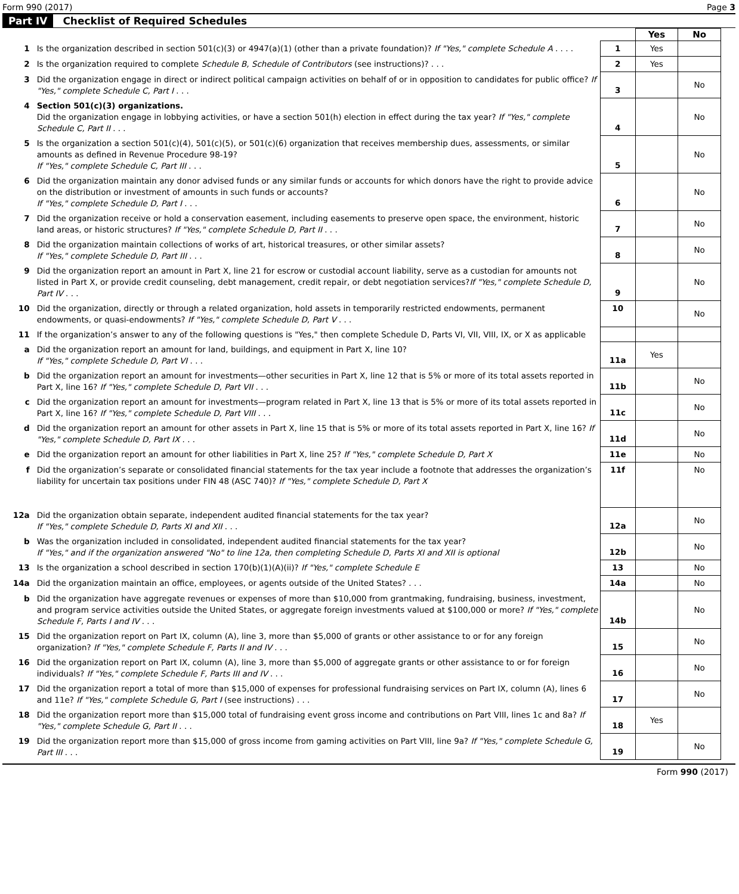Form 990 (2017) Page 3
Part IV Checklist of Required Schedules
| | | | Yes | No |
| 1 | Is the organization described in section 501(c)(3) or 4947(a)(1) (other than a private foundation)? If "Yes," complete Schedule A . . . . | 1 | Yes | |
| 2 | Is the organization required to complete Schedule B, Schedule of Contributors (see instructions)? . . . | 2 | Yes | |
| 3 | Did the organization engage in direct or indirect political campaign activities on behalf of or in opposition to candidates for public office? If "Yes," complete Schedule C, Part I . . . | 3 | | No |
| 4 | Section 501(c)(3) organizations. Did the organization engage in lobbying activities, or have a section 501(h) election in effect during the tax year? If "Yes," complete Schedule C, Part II . . . | 4 | | No |
| 5 | Is the organization a section 501(c)(4), 501(c)(5), or 501(c)(6) organization that receives membership dues, assessments, or similar amounts as defined in Revenue Procedure 98-19? If "Yes," complete Schedule C, Part III . . . | 5 | | No |
| 6 | Did the organization maintain any donor advised funds or any similar funds or accounts for which donors have the right to provide advice on the distribution or investment of amounts in such funds or accounts? If "Yes," complete Schedule D, Part I . . . | 6 | | No |
| 7 | Did the organization receive or hold a conservation easement, including easements to preserve open space, the environment, historic land areas, or historic structures? If "Yes," complete Schedule D, Part II . . . | 7 | | No |
| 8 | Did the organization maintain collections of works of art, historical treasures, or other similar assets? If "Yes," complete Schedule D, Part III . . . | 8 | | No |
| 9 | Did the organization report an amount in Part X, line 21 for escrow or custodial account liability, serve as a custodian for amounts not listed in Part X, or provide credit counseling, debt management, credit repair, or debt negotiation services? If "Yes," complete Schedule D, Part IV . . . | 9 | | No |
| 10 | Did the organization, directly or through a related organization, hold assets in temporarily restricted endowments, permanent endowments, or quasi-endowments? If "Yes," complete Schedule D, Part V . . . | 10 | | No |
| 11 | If the organization’s answer to any of the following questions is "Yes," then complete Schedule D, Parts VI, VII, VIII, IX, or X as applicable | | | |
| a | Did the organization report an amount for land, buildings, and equipment in Part X, line 10? If "Yes," complete Schedule D, Part VI . . . | 11a | Yes | |
| b | Did the organization report an amount for investments—other securities in Part X, line 12 that is 5% or more of its total assets reported in Part X, line 16? If "Yes," complete Schedule D, Part VII . . . | 11b | | No |
| c | Did the organization report an amount for investments—program related in Part X, line 13 that is 5% or more of its total assets reported in Part X, line 16? If "Yes," complete Schedule D, Part VIII . . . | 11c | | No |
| d | Did the organization report an amount for other assets in Part X, line 15 that is 5% or more of its total assets reported in Part X, line 16? If "Yes," complete Schedule D, Part IX . . . | 11d | | No |
| e | Did the organization report an amount for other liabilities in Part X, line 25? If "Yes," complete Schedule D, Part X | 11e | | No |
| f | Did the organization’s separate or consolidated financial statements for the tax year include a footnote that addresses the organization’s liability for uncertain tax positions under FIN 48 (ASC 740)? If "Yes," complete Schedule D, Part X | 11f | | No |
| 12a | Did the organization obtain separate, independent audited financial statements for the tax year? If "Yes," complete Schedule D, Parts XI and XII . . . | 12a | | No |
| b | Was the organization included in consolidated, independent audited financial statements for the tax year? If "Yes," and if the organization answered "No" to line 12a, then completing Schedule D, Parts XI and XII is optional | 12b | | No |
| 13 | Is the organization a school described in section 170(b)(1)(A)(ii)? If "Yes," complete Schedule E | 13 | | No |
| 14a | Did the organization maintain an office, employees, or agents outside of the United States? . . . | 14a | | No |
| b | Did the organization have aggregate revenues or expenses of more than $10,000 from grantmaking, fundraising, business, investment, and program service activities outside the United States, or aggregate foreign investments valued at $100,000 or more? If "Yes," complete Schedule F, Parts I and IV . . . | 14b | | No |
| 15 | Did the organization report on Part IX, column (A), line 3, more than $5,000 of grants or other assistance to or for any foreign organization? If "Yes," complete Schedule F, Parts II and IV . . . | 15 | | No |
| 16 | Did the organization report on Part IX, column (A), line 3, more than $5,000 of aggregate grants or other assistance to or for foreign individuals? If "Yes," complete Schedule F, Parts III and IV . . . | 16 | | No |
| 17 | Did the organization report a total of more than $15,000 of expenses for professional fundraising services on Part IX, column (A), lines 6 and 11e? If "Yes," complete Schedule G, Part I (see instructions) . . . | 17 | | No |
| 18 | Did the organization report more than $15,000 total of fundraising event gross income and contributions on Part VIII, lines 1c and 8a? If "Yes," complete Schedule G, Part II . . . | 18 | Yes | |
| 19 | Did the organization report more than $15,000 of gross income from gaming activities on Part VIII, line 9a? If "Yes," complete Schedule G, Part III . . . | 19 | | No |
Form 990 (2017)